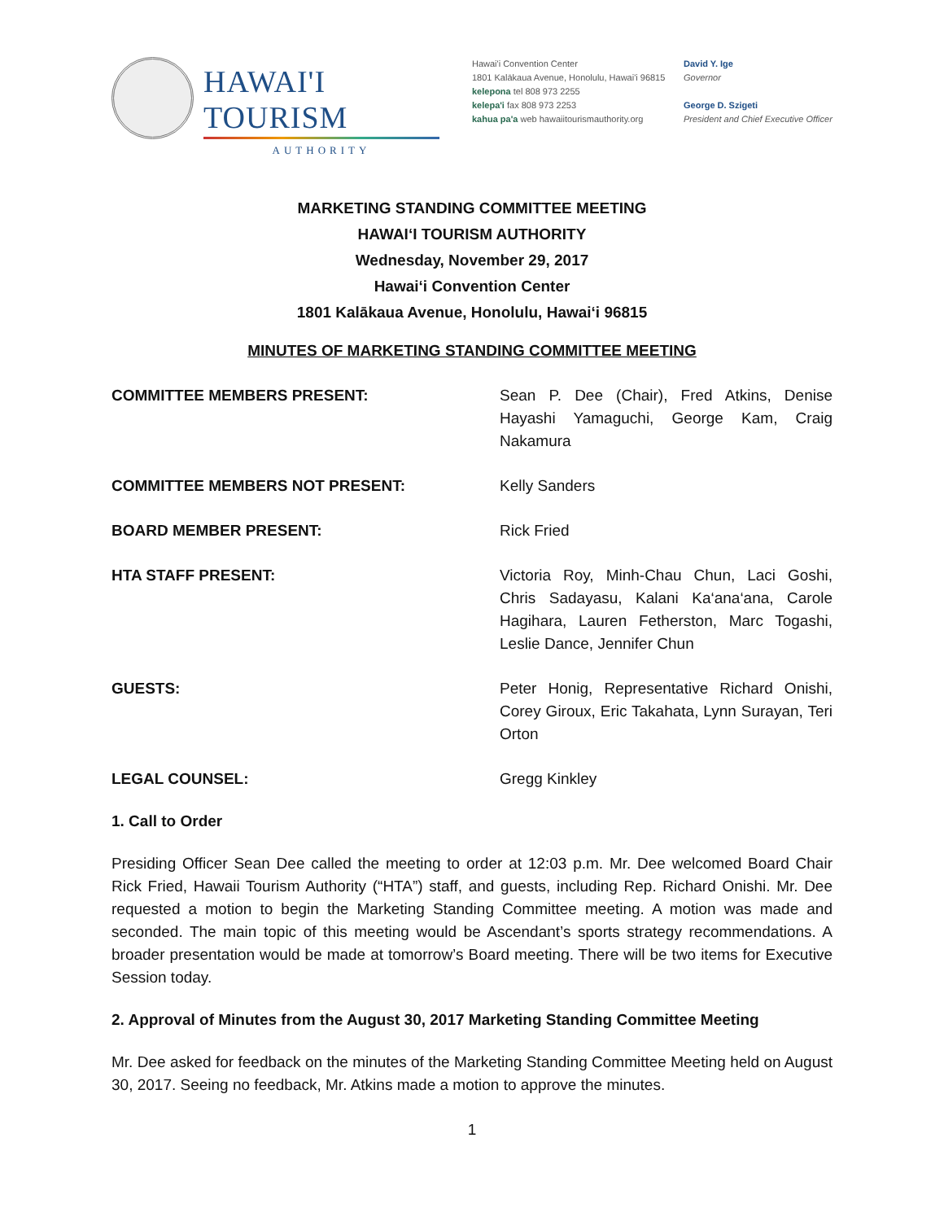HAWAI'I TOURISM
AUTHORITY
Hawai'i Convention Center
1801 Kalākaua Avenue, Honolulu, Hawai'i 96815
kelepona tel 808 973 2255
kelepa'i fax 808 973 2253
kahua pa'a web hawaiitourismauthority.org
David Y. Ige
Governor
George D. Szigeti
President and Chief Executive Officer
MARKETING STANDING COMMITTEE MEETING
HAWAI‘I TOURISM AUTHORITY
Wednesday, November 29, 2017
Hawai‘i Convention Center
1801 Kalākaua Avenue, Honolulu, Hawai‘i 96815
MINUTES OF MARKETING STANDING COMMITTEE MEETING
COMMITTEE MEMBERS PRESENT: Sean P. Dee (Chair), Fred Atkins, Denise Hayashi Yamaguchi, George Kam, Craig Nakamura
COMMITTEE MEMBERS NOT PRESENT: Kelly Sanders
BOARD MEMBER PRESENT: Rick Fried
HTA STAFF PRESENT: Victoria Roy, Minh-Chau Chun, Laci Goshi, Chris Sadayasu, Kalani Ka‘ana‘ana, Carole Hagihara, Lauren Fetherston, Marc Togashi, Leslie Dance, Jennifer Chun
GUESTS: Peter Honig, Representative Richard Onishi, Corey Giroux, Eric Takahata, Lynn Surayan, Teri Orton
LEGAL COUNSEL: Gregg Kinkley
1. Call to Order
Presiding Officer Sean Dee called the meeting to order at 12:03 p.m. Mr. Dee welcomed Board Chair Rick Fried, Hawaii Tourism Authority (“HTA”) staff, and guests, including Rep. Richard Onishi. Mr. Dee requested a motion to begin the Marketing Standing Committee meeting. A motion was made and seconded. The main topic of this meeting would be Ascendant’s sports strategy recommendations. A broader presentation would be made at tomorrow’s Board meeting. There will be two items for Executive Session today.
2. Approval of Minutes from the August 30, 2017 Marketing Standing Committee Meeting
Mr. Dee asked for feedback on the minutes of the Marketing Standing Committee Meeting held on August 30, 2017. Seeing no feedback, Mr. Atkins made a motion to approve the minutes.
1